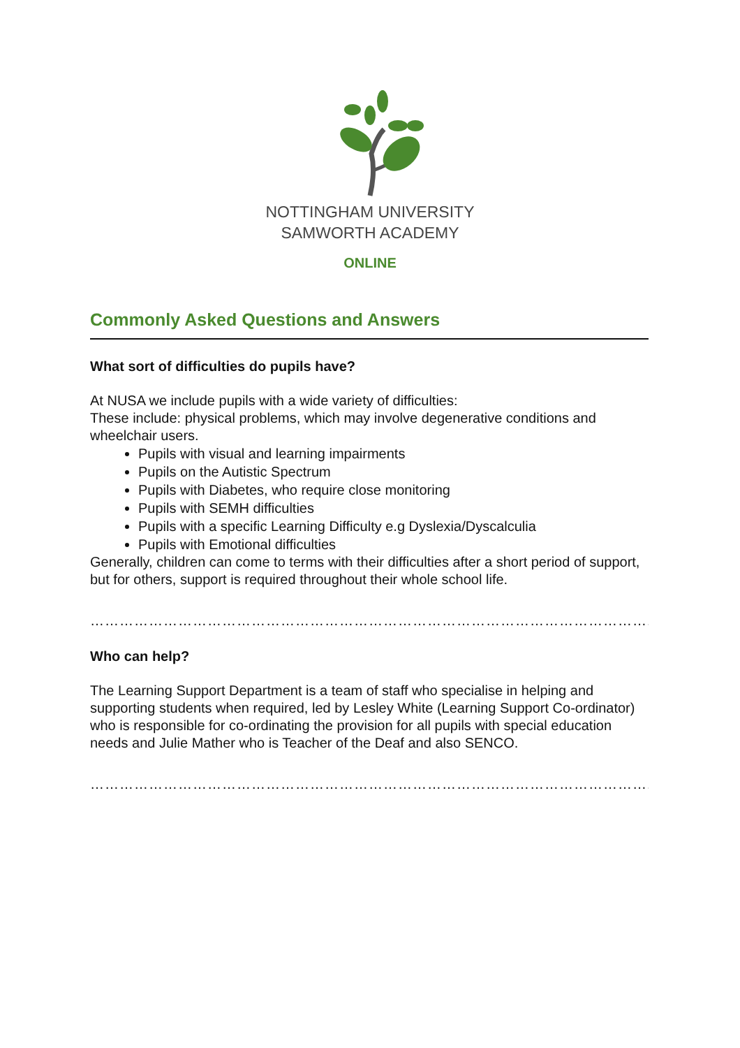NOTTINGHAM UNIVERSITY
SAMWORTH ACADEMY
ONLINE
Commonly Asked Questions and Answers
What sort of difficulties do pupils have?
At NUSA we include pupils with a wide variety of difficulties:
These include: physical problems, which may involve degenerative conditions and wheelchair users.
Pupils with visual and learning impairments
Pupils on the Autistic Spectrum
Pupils with Diabetes, who require close monitoring
Pupils with SEMH difficulties
Pupils with a specific Learning Difficulty e.g Dyslexia/Dyscalculia
Pupils with Emotional difficulties
Generally, children can come to terms with their difficulties after a short period of support, but for others, support is required throughout their whole school life.
……………………………………………………………………………………………………..
Who can help?
The Learning Support Department is a team of staff who specialise in helping and supporting students when required, led by Lesley White (Learning Support Co-ordinator) who is responsible for co-ordinating the provision for all pupils with special education needs and Julie Mather who is Teacher of the Deaf and also SENCO.
……………………………………………………………………………………………………..